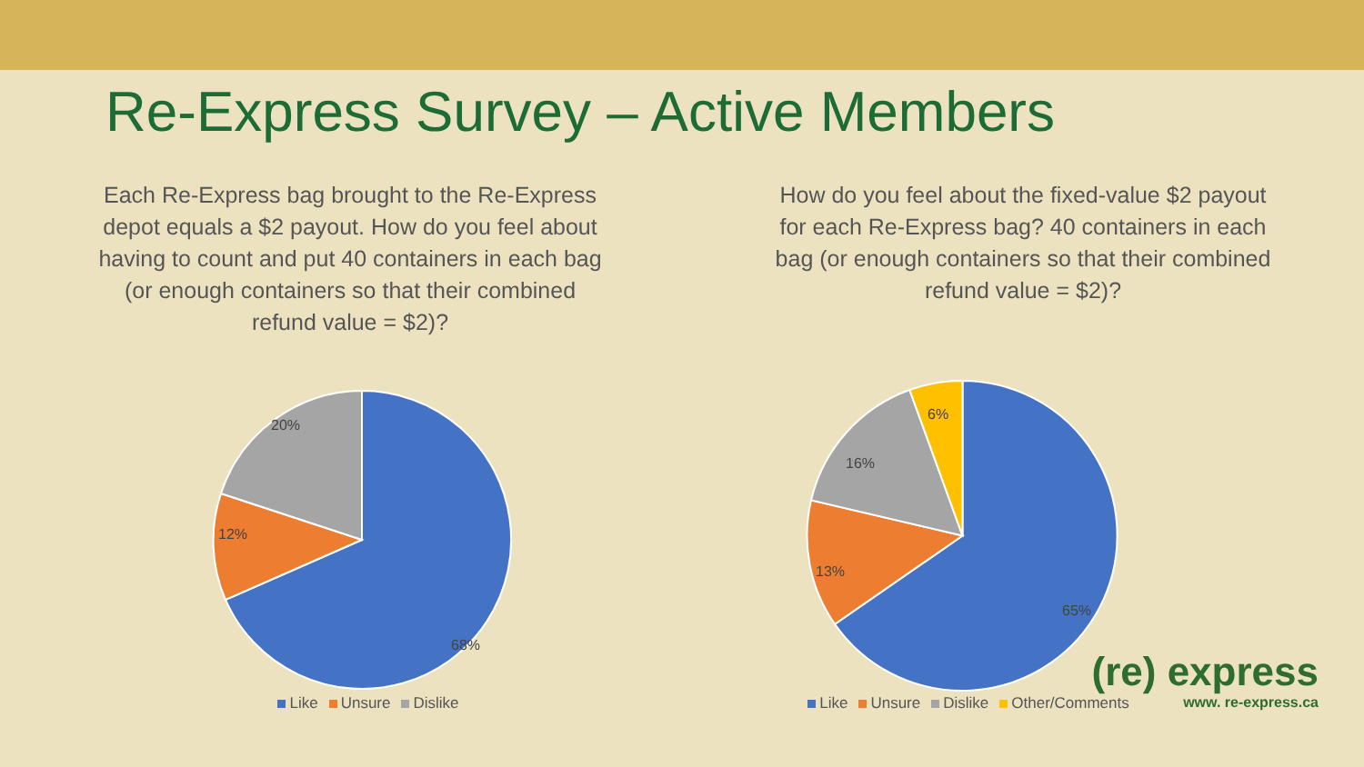Re-Express Survey – Active Members
Each Re-Express bag brought to the Re-Express depot equals a $2 payout. How do you feel about having to count and put 40 containers in each bag (or enough containers so that their combined refund value = $2)?
20%
12%
68%
Like Unsure Dislike
How do you feel about the fixed-value $2 payout for each Re-Express bag? 40 containers in each bag (or enough containers so that their combined refund value = $2)?
6%
16%
13%
65%
(re) express
www. re-express.ca
Like Unsure Dislike Other/Comments